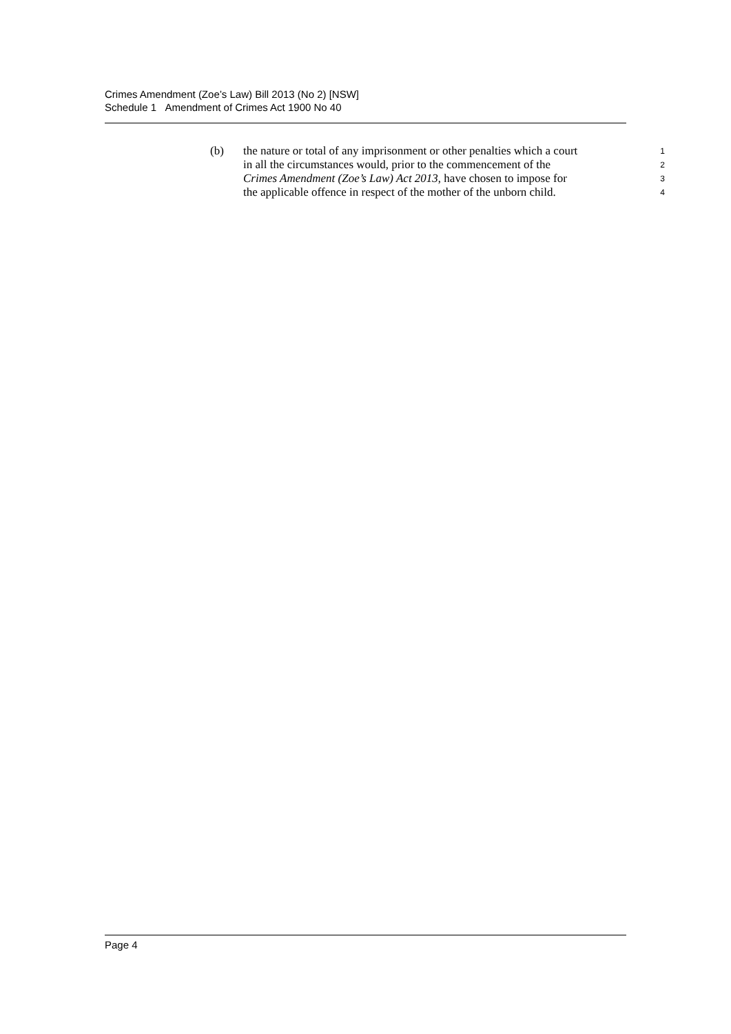Crimes Amendment (Zoe’s Law) Bill 2013 (No 2) [NSW]
Schedule 1 Amendment of Crimes Act 1900 No 40
(b) the nature or total of any imprisonment or other penalties which a court 1
in all the circumstances would, prior to the commencement of the 2
Crimes Amendment (Zoe’s Law) Act 2013, have chosen to impose for 3
the applicable offence in respect of the mother of the unborn child. 4
Page 4